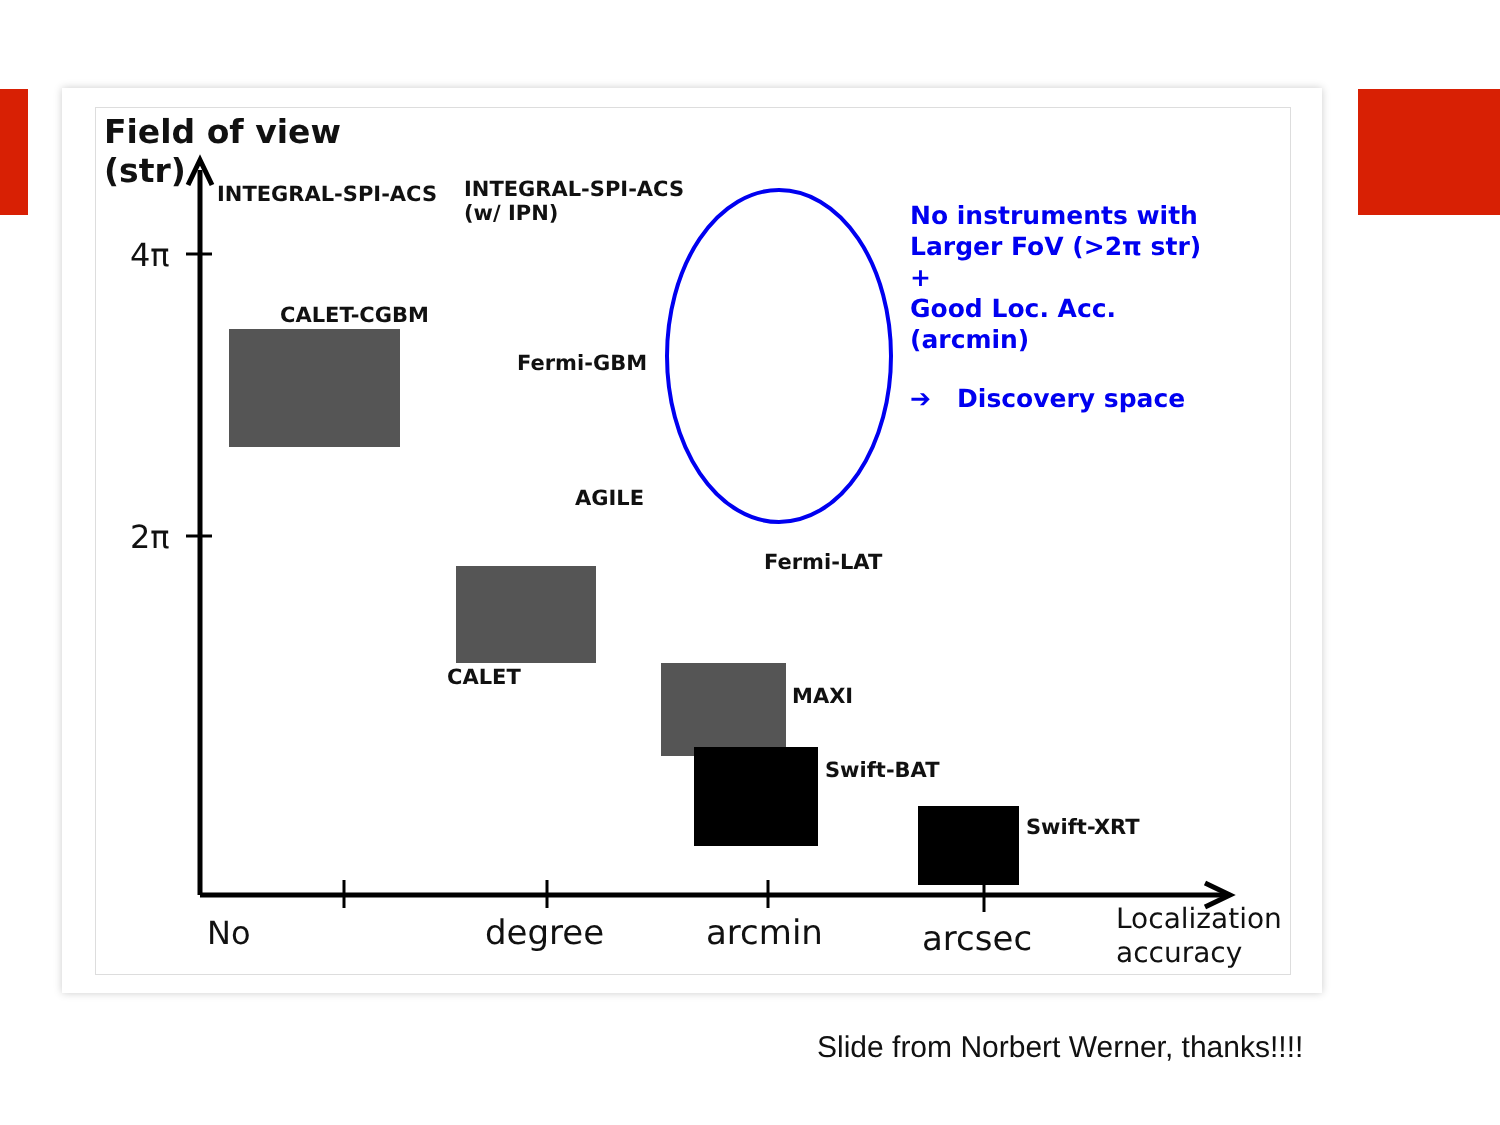Field of view
(str)
4π
2π
INTEGRAL-SPI-ACS
INTEGRAL-SPI-ACS
(w/ IPN)
CALET-CGBM
Fermi-GBM
AGILE
Fermi-LAT
CALET
MAXI
Swift-BAT
Swift-XRT
No instruments with
Larger FoV (>2π str)
+
Good Loc. Acc.
(arcmin)
➔ Discovery space
No degree arcmin arcsec
Localization
accuracy
Slide from Norbert Werner, thanks!!!!